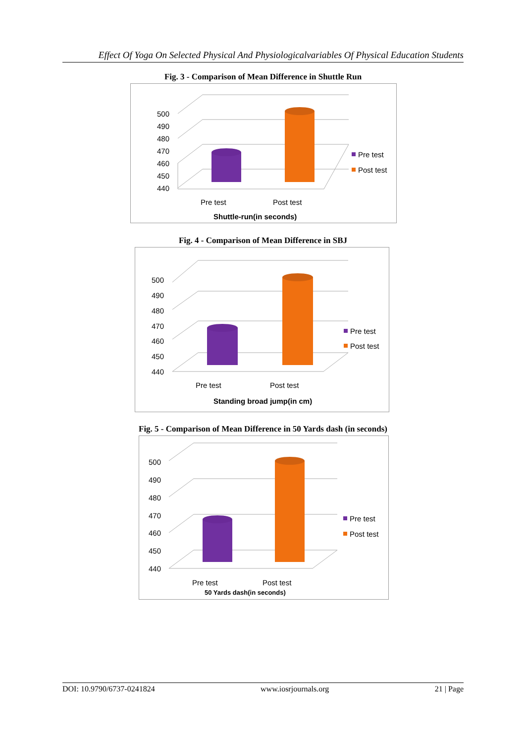Effect Of Yoga On Selected Physical And Physiologicalvariables Of Physical Education Students
Fig. 3 - Comparison of Mean Difference in Shuttle Run
500
490
480
470
460
450
440
Pre test
Post test
Pre test
Post test
Shuttle-run(in seconds)
Fig. 4 - Comparison of Mean Difference in SBJ
500
490
480
470
460
450
440
Pre test
Post test
Pre test
Post test
Standing broad jump(in cm)
Fig. 5 - Comparison of Mean Difference in 50 Yards dash (in seconds)
500
490
480
470
460
450
440
Pre test
Post test
Pre test
Post test
50 Yards dash(in seconds)
DOI: 10.9790/6737-0241824 www.iosrjournals.org 21 | Page